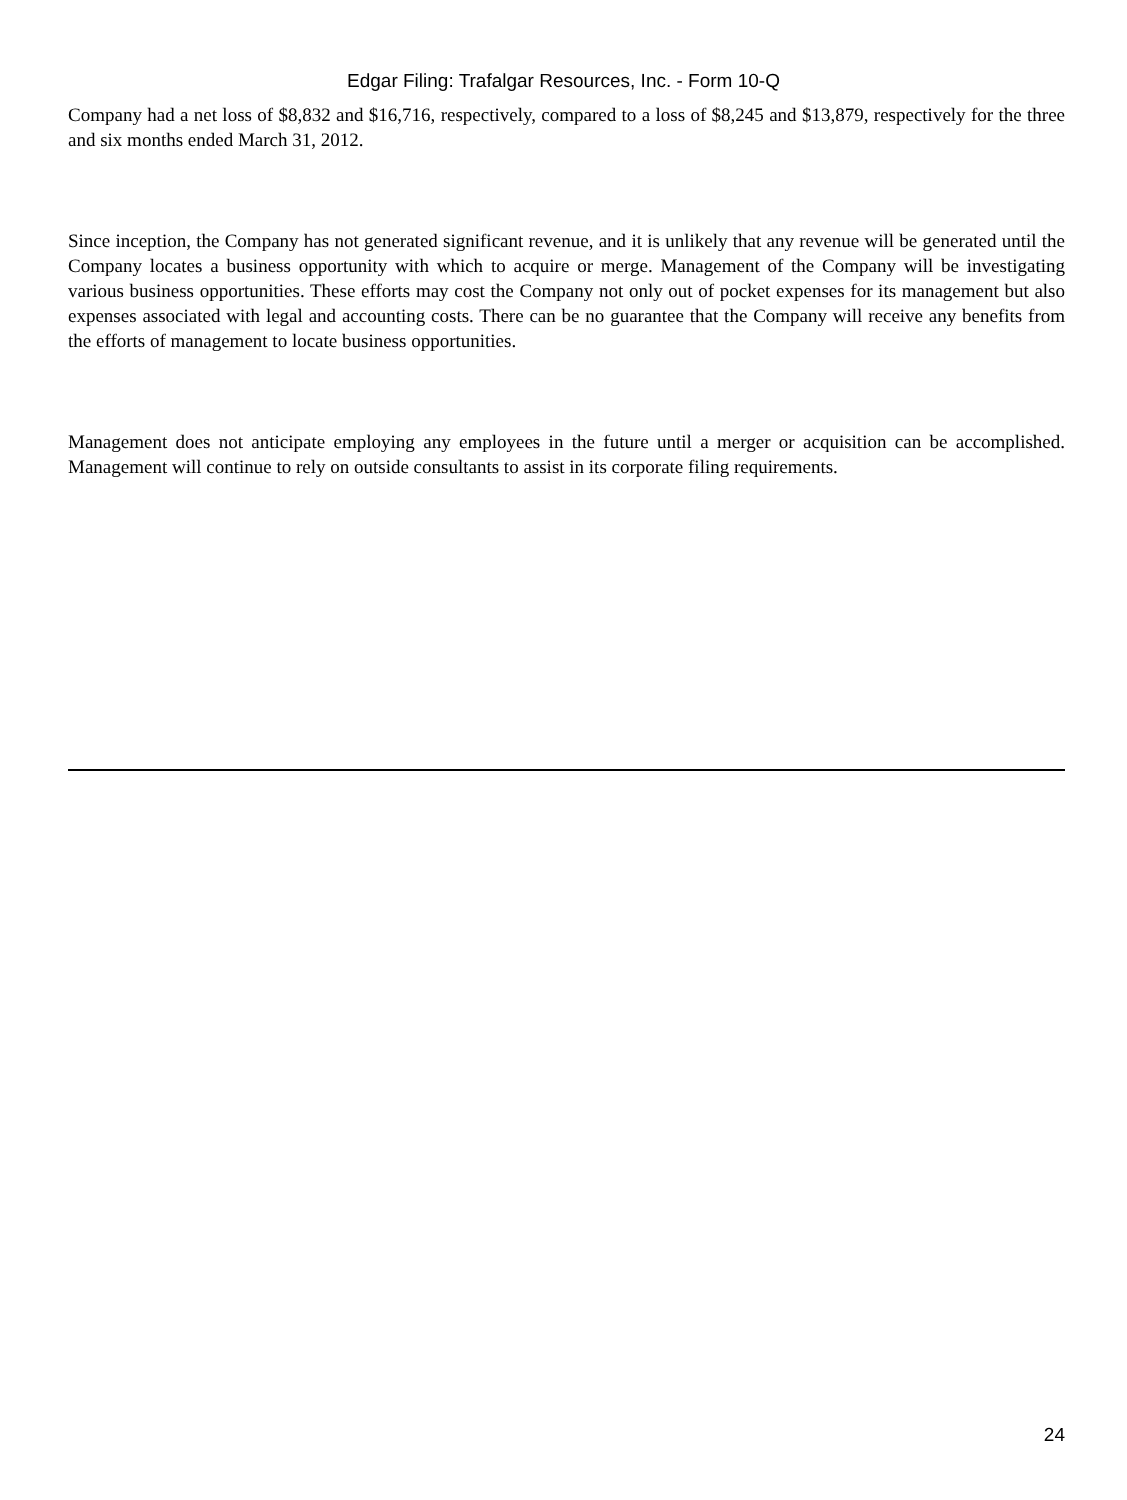Edgar Filing: Trafalgar Resources, Inc. - Form 10-Q
Company had a net loss of $8,832 and $16,716, respectively, compared to a loss of $8,245 and $13,879, respectively for the three and six months ended March 31, 2012.
Since inception, the Company has not generated significant revenue, and it is unlikely that any revenue will be generated until the Company locates a business opportunity with which to acquire or merge. Management of the Company will be investigating various business opportunities. These efforts may cost the Company not only out of pocket expenses for its management but also expenses associated with legal and accounting costs. There can be no guarantee that the Company will receive any benefits from the efforts of management to locate business opportunities.
Management does not anticipate employing any employees in the future until a merger or acquisition can be accomplished. Management will continue to rely on outside consultants to assist in its corporate filing requirements.
24